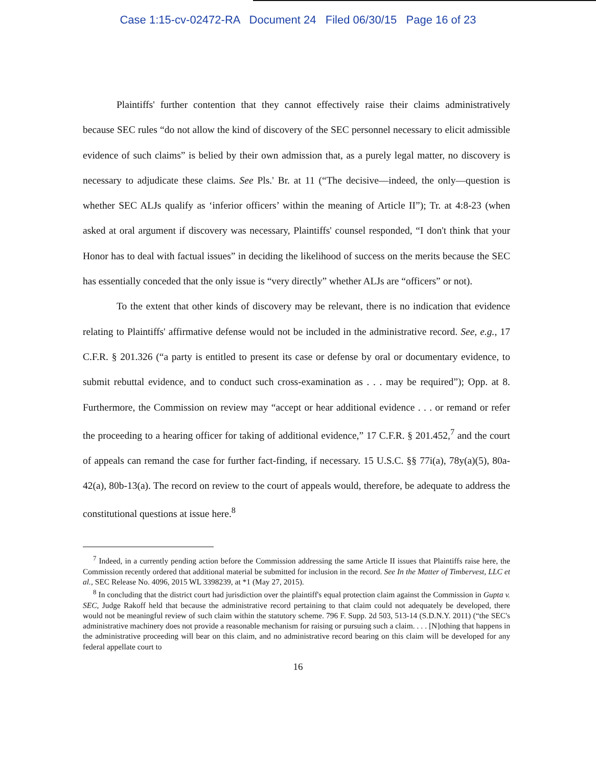Case 1:15-cv-02472-RA Document 24 Filed 06/30/15 Page 16 of 23
Plaintiffs' further contention that they cannot effectively raise their claims administratively because SEC rules “do not allow the kind of discovery of the SEC personnel necessary to elicit admissible evidence of such claims” is belied by their own admission that, as a purely legal matter, no discovery is necessary to adjudicate these claims. See Pls.' Br. at 11 (“The decisive—indeed, the only—question is whether SEC ALJs qualify as ‘inferior officers’ within the meaning of Article II”); Tr. at 4:8-23 (when asked at oral argument if discovery was necessary, Plaintiffs' counsel responded, “I don't think that your Honor has to deal with factual issues” in deciding the likelihood of success on the merits because the SEC has essentially conceded that the only issue is “very directly” whether ALJs are “officers” or not).
To the extent that other kinds of discovery may be relevant, there is no indication that evidence relating to Plaintiffs' affirmative defense would not be included in the administrative record. See, e.g., 17 C.F.R. § 201.326 (“a party is entitled to present its case or defense by oral or documentary evidence, to submit rebuttal evidence, and to conduct such cross-examination as . . . may be required”); Opp. at 8. Furthermore, the Commission on review may “accept or hear additional evidence . . . or remand or refer the proceeding to a hearing officer for taking of additional evidence,” 17 C.F.R. § 201.452,<sup>7</sup> and the court of appeals can remand the case for further fact-finding, if necessary. 15 U.S.C. §§ 77i(a), 78y(a)(5), 80a-42(a), 80b-13(a). The record on review to the court of appeals would, therefore, be adequate to address the constitutional questions at issue here.<sup>8</sup>
<sup>7</sup> Indeed, in a currently pending action before the Commission addressing the same Article II issues that Plaintiffs raise here, the Commission recently ordered that additional material be submitted for inclusion in the record. See In the Matter of Timbervest, LLC et al., SEC Release No. 4096, 2015 WL 3398239, at *1 (May 27, 2015).
<sup>8</sup> In concluding that the district court had jurisdiction over the plaintiff's equal protection claim against the Commission in Gupta v. SEC, Judge Rakoff held that because the administrative record pertaining to that claim could not adequately be developed, there would not be meaningful review of such claim within the statutory scheme. 796 F. Supp. 2d 503, 513-14 (S.D.N.Y. 2011) (“the SEC's administrative machinery does not provide a reasonable mechanism for raising or pursuing such a claim. . . . [N]othing that happens in the administrative proceeding will bear on this claim, and no administrative record bearing on this claim will be developed for any federal appellate court to
16